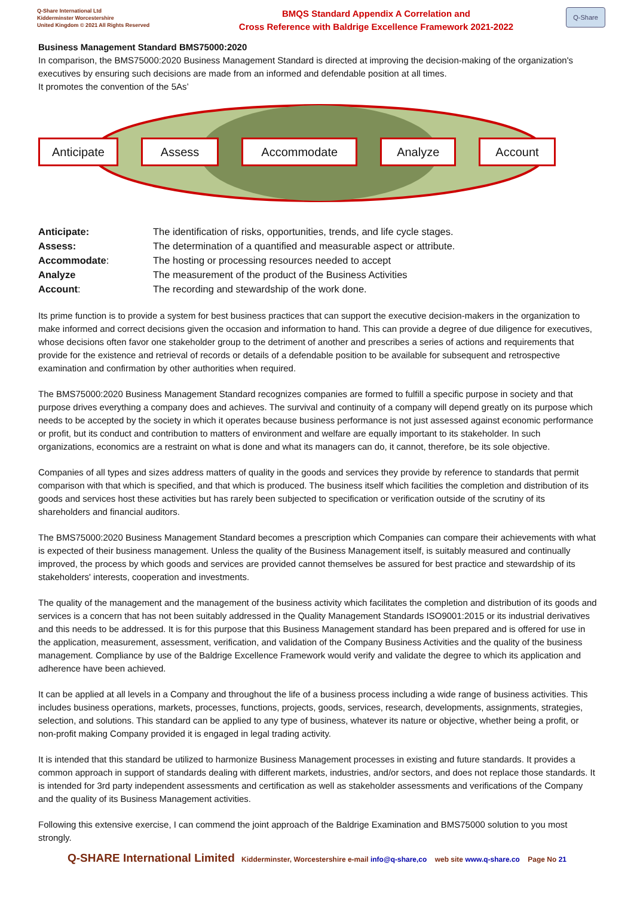Q-Share International Ltd
Kidderminster Worcestershire
United Kingdom © 2021 All Rights Reserved
BMQS Standard Appendix A Correlation and
Cross Reference with Baldrige Excellence Framework 2021-2022
Q-Share
Business Management Standard BMS75000:2020
In comparison, the BMS75000:2020 Business Management Standard is directed at improving the decision-making of the organization's executives by ensuring such decisions are made from an informed and defendable position at all times.
It promotes the convention of the 5As’
Anticipate Assess Accommodate Analyze Account
| Anticipate: | The identification of risks, opportunities, trends, and life cycle stages. |
| Assess: | The determination of a quantified and measurable aspect or attribute. |
| Accommodate : | The hosting or processing resources needed to accept |
| Analyze | The measurement of the product of the Business Activities |
| Account : | The recording and stewardship of the work done. |
Its prime function is to provide a system for best business practices that can support the executive decision-makers in the organization to make informed and correct decisions given the occasion and information to hand. This can provide a degree of due diligence for executives, whose decisions often favor one stakeholder group to the detriment of another and prescribes a series of actions and requirements that provide for the existence and retrieval of records or details of a defendable position to be available for subsequent and retrospective examination and confirmation by other authorities when required.
The BMS75000:2020 Business Management Standard recognizes companies are formed to fulfill a specific purpose in society and that purpose drives everything a company does and achieves. The survival and continuity of a company will depend greatly on its purpose which needs to be accepted by the society in which it operates because business performance is not just assessed against economic performance or profit, but its conduct and contribution to matters of environment and welfare are equally important to its stakeholder. In such organizations, economics are a restraint on what is done and what its managers can do, it cannot, therefore, be its sole objective.
Companies of all types and sizes address matters of quality in the goods and services they provide by reference to standards that permit comparison with that which is specified, and that which is produced. The business itself which facilities the completion and distribution of its goods and services host these activities but has rarely been subjected to specification or verification outside of the scrutiny of its shareholders and financial auditors.
The BMS75000:2020 Business Management Standard becomes a prescription which Companies can compare their achievements with what is expected of their business management. Unless the quality of the Business Management itself, is suitably measured and continually improved, the process by which goods and services are provided cannot themselves be assured for best practice and stewardship of its stakeholders' interests, cooperation and investments.
The quality of the management and the management of the business activity which facilitates the completion and distribution of its goods and services is a concern that has not been suitably addressed in the Quality Management Standards ISO9001:2015 or its industrial derivatives and this needs to be addressed. It is for this purpose that this Business Management standard has been prepared and is offered for use in the application, measurement, assessment, verification, and validation of the Company Business Activities and the quality of the business management. Compliance by use of the Baldrige Excellence Framework would verify and validate the degree to which its application and adherence have been achieved.
It can be applied at all levels in a Company and throughout the life of a business process including a wide range of business activities. This includes business operations, markets, processes, functions, projects, goods, services, research, developments, assignments, strategies, selection, and solutions. This standard can be applied to any type of business, whatever its nature or objective, whether being a profit, or non-profit making Company provided it is engaged in legal trading activity.
It is intended that this standard be utilized to harmonize Business Management processes in existing and future standards. It provides a common approach in support of standards dealing with different markets, industries, and/or sectors, and does not replace those standards. It is intended for 3rd party independent assessments and certification as well as stakeholder assessments and verifications of the Company and the quality of its Business Management activities.
Following this extensive exercise, I can commend the joint approach of the Baldrige Examination and BMS75000 solution to you most strongly.
Q-SHARE International Limited Kidderminster, Worcestershire e-mail info@q-share,co web site www.q-share.co Page No 21